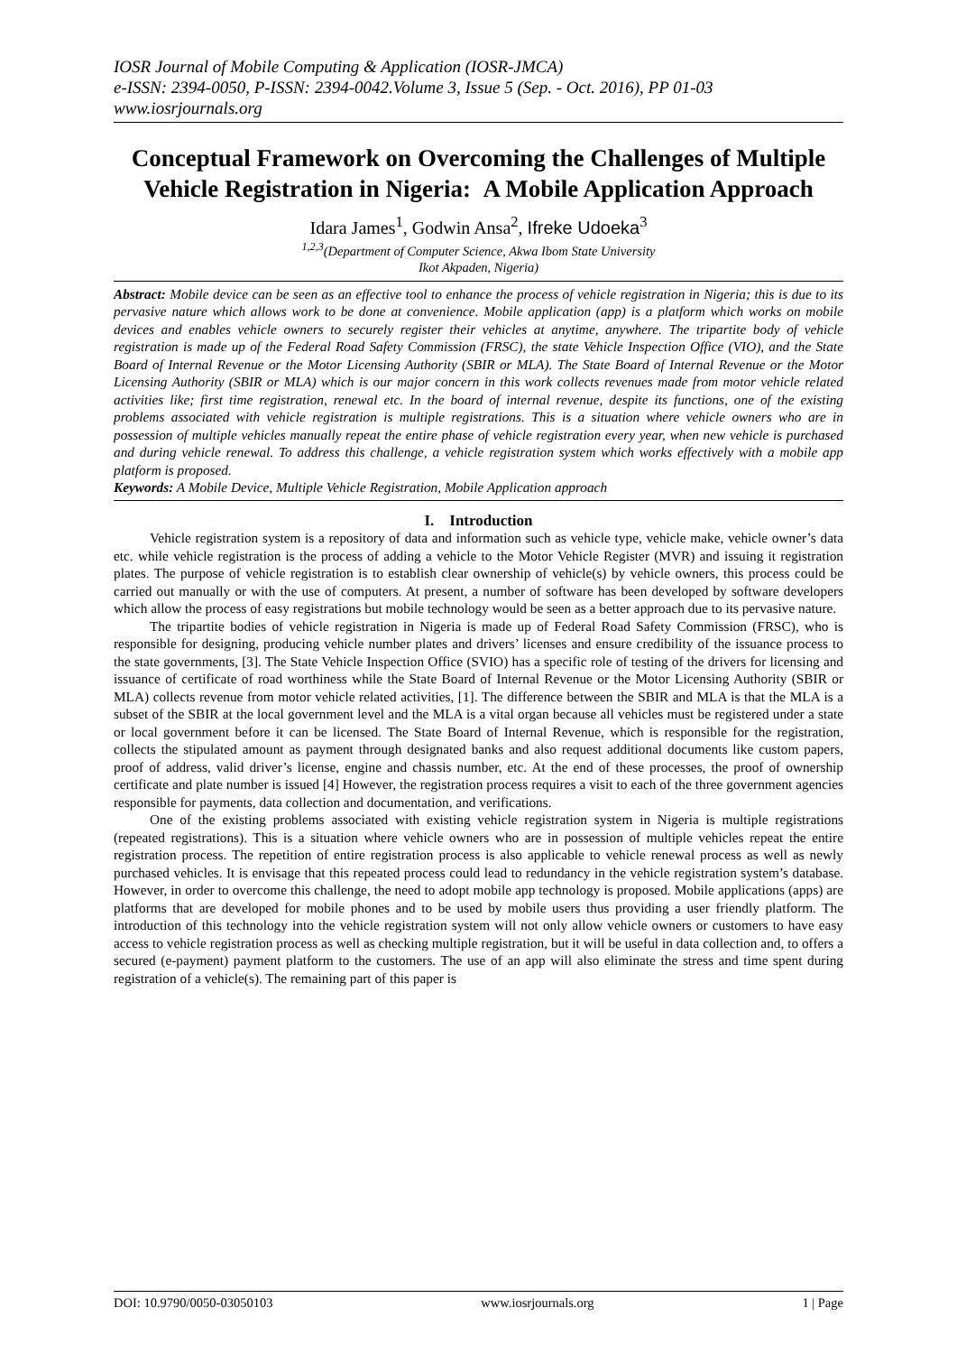IOSR Journal of Mobile Computing & Application (IOSR-JMCA)
e-ISSN: 2394-0050, P-ISSN: 2394-0042.Volume 3, Issue 5 (Sep. - Oct. 2016), PP 01-03
www.iosrjournals.org
Conceptual Framework on Overcoming the Challenges of Multiple Vehicle Registration in Nigeria: A Mobile Application Approach
Idara James<sup>1</sup>, Godwin Ansa<sup>2</sup>, Ifreke Udoeka<sup>3</sup>
<sup>1,2,3</sup>(Department of Computer Science, Akwa Ibom State University
Ikot Akpaden, Nigeria)
Abstract: Mobile device can be seen as an effective tool to enhance the process of vehicle registration in Nigeria; this is due to its pervasive nature which allows work to be done at convenience. Mobile application (app) is a platform which works on mobile devices and enables vehicle owners to securely register their vehicles at anytime, anywhere. The tripartite body of vehicle registration is made up of the Federal Road Safety Commission (FRSC), the state Vehicle Inspection Office (VIO), and the State Board of Internal Revenue or the Motor Licensing Authority (SBIR or MLA). The State Board of Internal Revenue or the Motor Licensing Authority (SBIR or MLA) which is our major concern in this work collects revenues made from motor vehicle related activities like; first time registration, renewal etc. In the board of internal revenue, despite its functions, one of the existing problems associated with vehicle registration is multiple registrations. This is a situation where vehicle owners who are in possession of multiple vehicles manually repeat the entire phase of vehicle registration every year, when new vehicle is purchased and during vehicle renewal. To address this challenge, a vehicle registration system which works effectively with a mobile app platform is proposed.
Keywords: A Mobile Device, Multiple Vehicle Registration, Mobile Application approach
I. Introduction
Vehicle registration system is a repository of data and information such as vehicle type, vehicle make, vehicle owner’s data etc. while vehicle registration is the process of adding a vehicle to the Motor Vehicle Register (MVR) and issuing it registration plates. The purpose of vehicle registration is to establish clear ownership of vehicle(s) by vehicle owners, this process could be carried out manually or with the use of computers. At present, a number of software has been developed by software developers which allow the process of easy registrations but mobile technology would be seen as a better approach due to its pervasive nature.
The tripartite bodies of vehicle registration in Nigeria is made up of Federal Road Safety Commission (FRSC), who is responsible for designing, producing vehicle number plates and drivers’ licenses and ensure credibility of the issuance process to the state governments, [3]. The State Vehicle Inspection Office (SVIO) has a specific role of testing of the drivers for licensing and issuance of certificate of road worthiness while the State Board of Internal Revenue or the Motor Licensing Authority (SBIR or MLA) collects revenue from motor vehicle related activities, [1]. The difference between the SBIR and MLA is that the MLA is a subset of the SBIR at the local government level and the MLA is a vital organ because all vehicles must be registered under a state or local government before it can be licensed. The State Board of Internal Revenue, which is responsible for the registration, collects the stipulated amount as payment through designated banks and also request additional documents like custom papers, proof of address, valid driver’s license, engine and chassis number, etc. At the end of these processes, the proof of ownership certificate and plate number is issued [4] However, the registration process requires a visit to each of the three government agencies responsible for payments, data collection and documentation, and verifications.
One of the existing problems associated with existing vehicle registration system in Nigeria is multiple registrations (repeated registrations). This is a situation where vehicle owners who are in possession of multiple vehicles repeat the entire registration process. The repetition of entire registration process is also applicable to vehicle renewal process as well as newly purchased vehicles. It is envisage that this repeated process could lead to redundancy in the vehicle registration system’s database. However, in order to overcome this challenge, the need to adopt mobile app technology is proposed. Mobile applications (apps) are platforms that are developed for mobile phones and to be used by mobile users thus providing a user friendly platform. The introduction of this technology into the vehicle registration system will not only allow vehicle owners or customers to have easy access to vehicle registration process as well as checking multiple registration, but it will be useful in data collection and, to offers a secured (e-payment) payment platform to the customers. The use of an app will also eliminate the stress and time spent during registration of a vehicle(s). The remaining part of this paper is
DOI: 10.9790/0050-03050103 www.iosrjournals.org 1 | Page